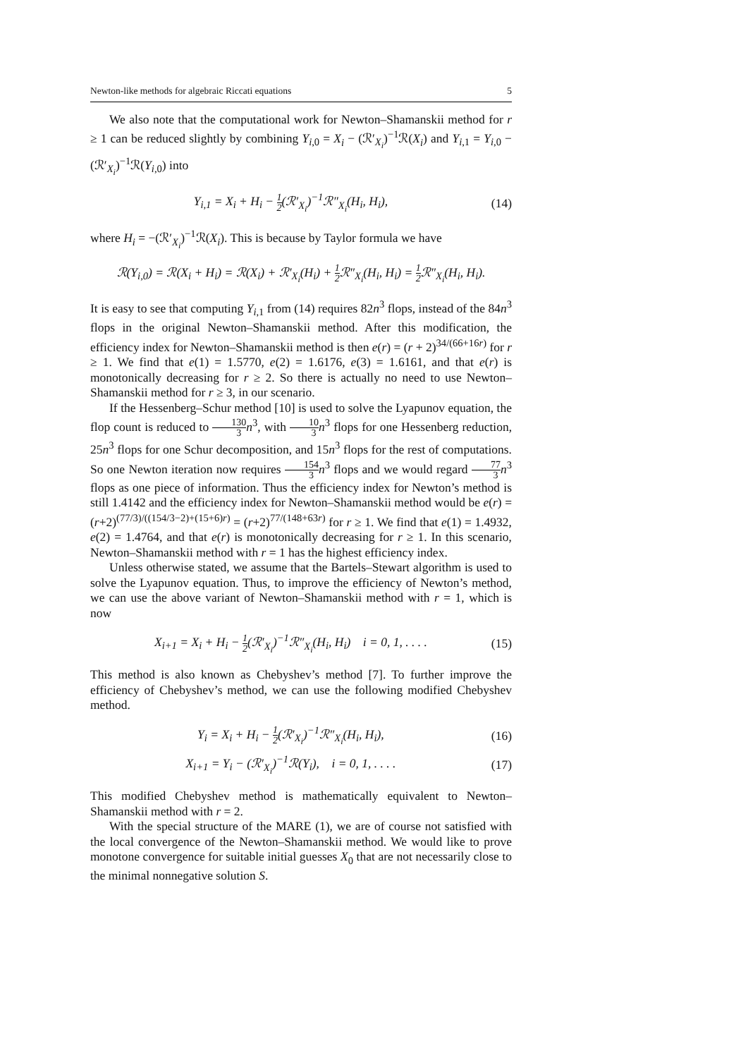Newton-like methods for algebraic Riccati equations 5
We also note that the computational work for Newton–Shamanskii method for r ≥ 1 can be reduced slightly by combining Y<sub>i,0</sub> = X<sub>i</sub> − (ℛ′<sub>X<sub>i</sub></sub>)<sup>−1</sup>ℛ(X<sub>i</sub>) and Y<sub>i,1</sub> = Y<sub>i,0</sub> − (ℛ′<sub>X<sub>i</sub></sub>)<sup>−1</sup>ℛ(Y<sub>i,0</sub>) into
Y<sub>i,1</sub> = X<sub>i</sub> + H<sub>i</sub> − 1 2(ℛ′<sub>X<sub>i</sub></sub>)<sup>−1</sup>ℛ″<sub>X<sub>i</sub></sub>(H<sub>i</sub>, H<sub>i</sub>), (14)
where H<sub>i</sub> = −(ℛ′<sub>X<sub>i</sub></sub>)<sup>−1</sup>ℛ(X<sub>i</sub>). This is because by Taylor formula we have
ℛ(Y<sub>i,0</sub>) = ℛ(X<sub>i</sub> + H<sub>i</sub>) = ℛ(X<sub>i</sub>) + ℛ′<sub>X<sub>i</sub></sub>(H<sub>i</sub>) + 1 2 ℛ″<sub>X<sub>i</sub></sub>(H<sub>i</sub>, H<sub>i</sub>) = 1 2 ℛ″<sub>X<sub>i</sub></sub>(H<sub>i</sub>, H<sub>i</sub>).
It is easy to see that computing Y<sub>i,1</sub> from (14) requires 82n<sup>3</sup> flops, instead of the 84n<sup>3</sup> flops in the original Newton–Shamanskii method. After this modification, the efficiency index for Newton–Shamanskii method is then e(r) = (r + 2)<sup>34/(66+16r)</sup> for r ≥ 1. We find that e(1) = 1.5770, e(2) = 1.6176, e(3) = 1.6161, and that e(r) is monotonically decreasing for r ≥ 2. So there is actually no need to use Newton–Shamanskii method for r ≥ 3, in our scenario.
If the Hessenberg–Schur method [10] is used to solve the Lyapunov equation, the flop count is reduced to 130 3 n<sup>3</sup>, with 10 3 n<sup>3</sup> flops for one Hessenberg reduction, 25n<sup>3</sup> flops for one Schur decomposition, and 15n<sup>3</sup> flops for the rest of computations. So one Newton iteration now requires 154 3 n<sup>3</sup> flops and we would regard 77 3 n<sup>3</sup> flops as one piece of information. Thus the efficiency index for Newton’s method is still 1.4142 and the efficiency index for Newton–Shamanskii method would be e(r) = (r+2)<sup>(77/3)/((154/3−2)+(15+6)r)</sup> = (r+2)<sup>77/(148+63r)</sup> for r ≥ 1. We find that e(1) = 1.4932, e(2) = 1.4764, and that e(r) is monotonically decreasing for r ≥ 1. In this scenario, Newton–Shamanskii method with r = 1 has the highest efficiency index.
Unless otherwise stated, we assume that the Bartels–Stewart algorithm is used to solve the Lyapunov equation. Thus, to improve the efficiency of Newton’s method, we can use the above variant of Newton–Shamanskii method with r = 1, which is now
X<sub>i+1</sub> = X<sub>i</sub> + H<sub>i</sub> − 1 2(ℛ′<sub>X<sub>i</sub></sub>)<sup>−1</sup>ℛ″<sub>X<sub>i</sub></sub>(H<sub>i</sub>, H<sub>i</sub>) i = 0, 1, . . . . (15)
This method is also known as Chebyshev’s method [7]. To further improve the efficiency of Chebyshev’s method, we can use the following modified Chebyshev method.
Y<sub>i</sub> = X<sub>i</sub> + H<sub>i</sub> − 1 2(ℛ′<sub>X<sub>i</sub></sub>)<sup>−1</sup>ℛ″<sub>X<sub>i</sub></sub>(H<sub>i</sub>, H<sub>i</sub>), (16)
X<sub>i+1</sub> = Y<sub>i</sub> − (ℛ′<sub>X<sub>i</sub></sub>)<sup>−1</sup>ℛ(Y<sub>i</sub>), i = 0, 1, . . . . (17)
This modified Chebyshev method is mathematically equivalent to Newton–Shamanskii method with r = 2.
With the special structure of the MARE (1), we are of course not satisfied with the local convergence of the Newton–Shamanskii method. We would like to prove monotone convergence for suitable initial guesses X<sub>0</sub> that are not necessarily close to the minimal nonnegative solution S.